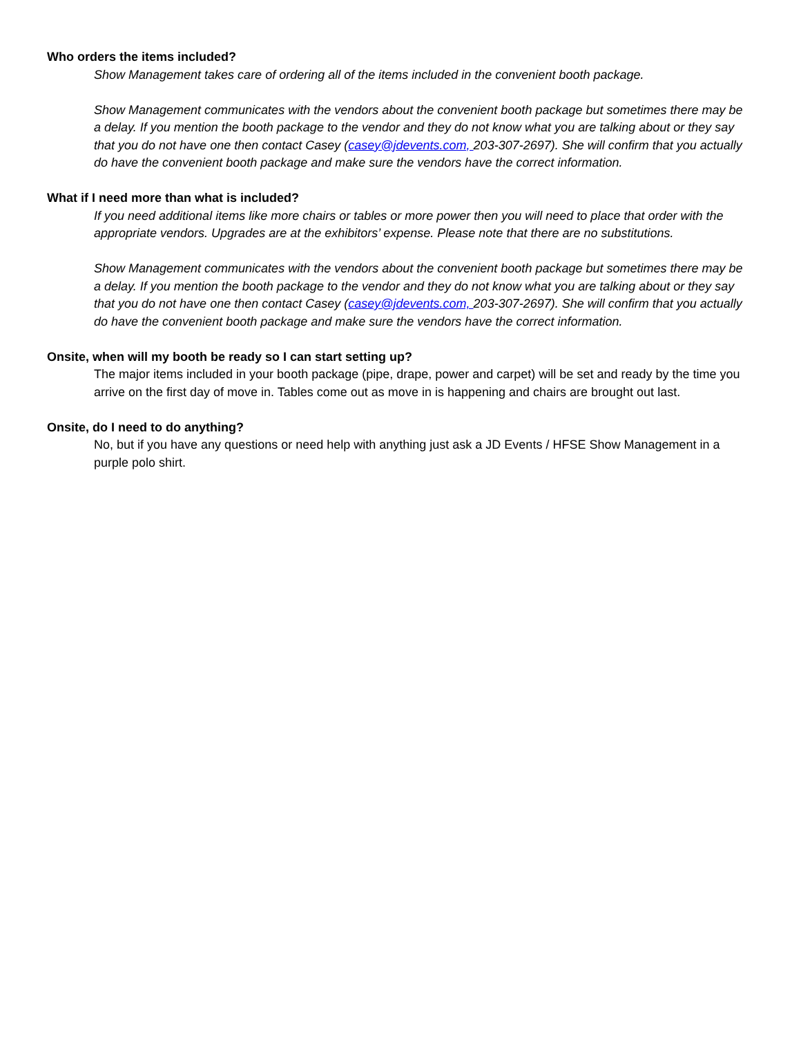Who orders the items included?
Show Management takes care of ordering all of the items included in the convenient booth package.
Show Management communicates with the vendors about the convenient booth package but sometimes there may be a delay. If you mention the booth package to the vendor and they do not know what you are talking about or they say that you do not have one then contact Casey (casey@jdevents.com, 203-307-2697). She will confirm that you actually do have the convenient booth package and make sure the vendors have the correct information.
What if I need more than what is included?
If you need additional items like more chairs or tables or more power then you will need to place that order with the appropriate vendors. Upgrades are at the exhibitors’ expense. Please note that there are no substitutions.
Show Management communicates with the vendors about the convenient booth package but sometimes there may be a delay. If you mention the booth package to the vendor and they do not know what you are talking about or they say that you do not have one then contact Casey (casey@jdevents.com, 203-307-2697). She will confirm that you actually do have the convenient booth package and make sure the vendors have the correct information.
Onsite, when will my booth be ready so I can start setting up?
The major items included in your booth package (pipe, drape, power and carpet) will be set and ready by the time you arrive on the first day of move in. Tables come out as move in is happening and chairs are brought out last.
Onsite, do I need to do anything?
No, but if you have any questions or need help with anything just ask a JD Events / HFSE Show Management in a purple polo shirt.